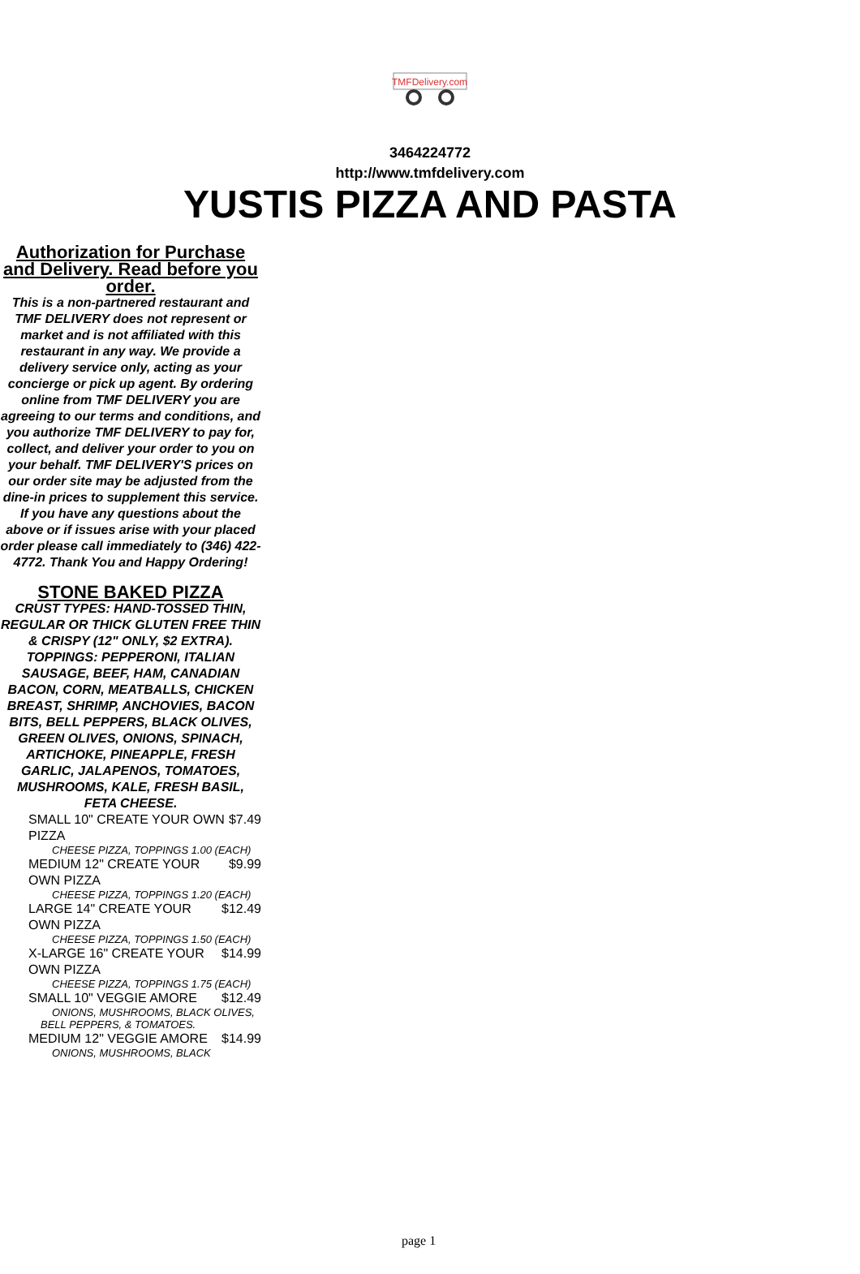TMFDelivery.com
3464224772
http://www.tmfdelivery.com
YUSTIS PIZZA AND PASTA
Authorization for Purchase and Delivery. Read before you order.
This is a non-partnered restaurant and TMF DELIVERY does not represent or market and is not affiliated with this restaurant in any way. We provide a delivery service only, acting as your concierge or pick up agent. By ordering online from TMF DELIVERY you are agreeing to our terms and conditions, and you authorize TMF DELIVERY to pay for, collect, and deliver your order to you on your behalf. TMF DELIVERY'S prices on our order site may be adjusted from the dine-in prices to supplement this service. If you have any questions about the above or if issues arise with your placed order please call immediately to (346) 422-4772. Thank You and Happy Ordering!
STONE BAKED PIZZA
CRUST TYPES: HAND-TOSSED THIN, REGULAR OR THICK GLUTEN FREE THIN & CRISPY (12" ONLY, $2 EXTRA). TOPPINGS: PEPPERONI, ITALIAN SAUSAGE, BEEF, HAM, CANADIAN BACON, CORN, MEATBALLS, CHICKEN BREAST, SHRIMP, ANCHOVIES, BACON BITS, BELL PEPPERS, BLACK OLIVES, GREEN OLIVES, ONIONS, SPINACH, ARTICHOKE, PINEAPPLE, FRESH GARLIC, JALAPENOS, TOMATOES, MUSHROOMS, KALE, FRESH BASIL, FETA CHEESE.
SMALL 10" CREATE YOUR OWN PIZZA $7.49
CHEESE PIZZA, TOPPINGS 1.00 (EACH)
MEDIUM 12" CREATE YOUR OWN PIZZA $9.99
CHEESE PIZZA, TOPPINGS 1.20 (EACH)
LARGE 14" CREATE YOUR OWN PIZZA $12.49
CHEESE PIZZA, TOPPINGS 1.50 (EACH)
X-LARGE 16" CREATE YOUR OWN PIZZA $14.99
CHEESE PIZZA, TOPPINGS 1.75 (EACH)
SMALL 10" VEGGIE AMORE $12.49
ONIONS, MUSHROOMS, BLACK OLIVES, BELL PEPPERS, & TOMATOES.
MEDIUM 12" VEGGIE AMORE $14.99
ONIONS, MUSHROOMS, BLACK
page 1